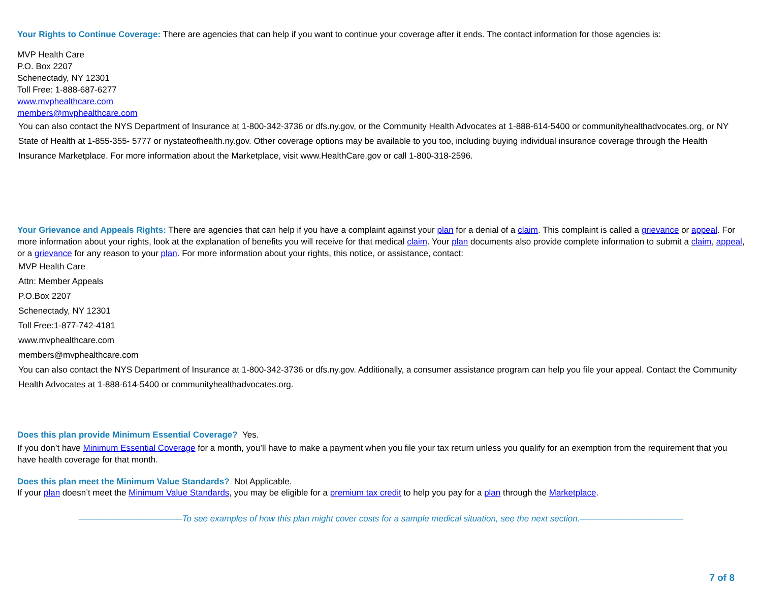Your Rights to Continue Coverage: There are agencies that can help if you want to continue your coverage after it ends. The contact information for those agencies is:
MVP Health Care
P.O. Box 2207
Schenectady, NY 12301
Toll Free: 1-888-687-6277
www.mvphealthcare.com
members@mvphealthcare.com
You can also contact the NYS Department of Insurance at 1-800-342-3736 or dfs.ny.gov, or the Community Health Advocates at 1-888-614-5400 or communityhealthadvocates.org, or NY State of Health at 1-855-355- 5777 or nystateofhealth.ny.gov. Other coverage options may be available to you too, including buying individual insurance coverage through the Health Insurance Marketplace. For more information about the Marketplace, visit www.HealthCare.gov or call 1-800-318-2596.
Your Grievance and Appeals Rights: There are agencies that can help if you have a complaint against your plan for a denial of a claim. This complaint is called a grievance or appeal. For more information about your rights, look at the explanation of benefits you will receive for that medical claim. Your plan documents also provide complete information to submit a claim, appeal, or a grievance for any reason to your plan. For more information about your rights, this notice, or assistance, contact:
MVP Health Care
Attn: Member Appeals
P.O.Box 2207
Schenectady, NY 12301
Toll Free:1-877-742-4181
www.mvphealthcare.com
members@mvphealthcare.com
You can also contact the NYS Department of Insurance at 1-800-342-3736 or dfs.ny.gov. Additionally, a consumer assistance program can help you file your appeal. Contact the Community Health Advocates at 1-888-614-5400 or communityhealthadvocates.org.
Does this plan provide Minimum Essential Coverage? Yes.
If you don’t have Minimum Essential Coverage for a month, you’ll have to make a payment when you file your tax return unless you qualify for an exemption from the requirement that you have health coverage for that month.
Does this plan meet the Minimum Value Standards? Not Applicable.
If your plan doesn’t meet the Minimum Value Standards, you may be eligible for a premium tax credit to help you pay for a plan through the Marketplace.
————————————To see examples of how this plan might cover costs for a sample medical situation, see the next section.————————————
7 of 8